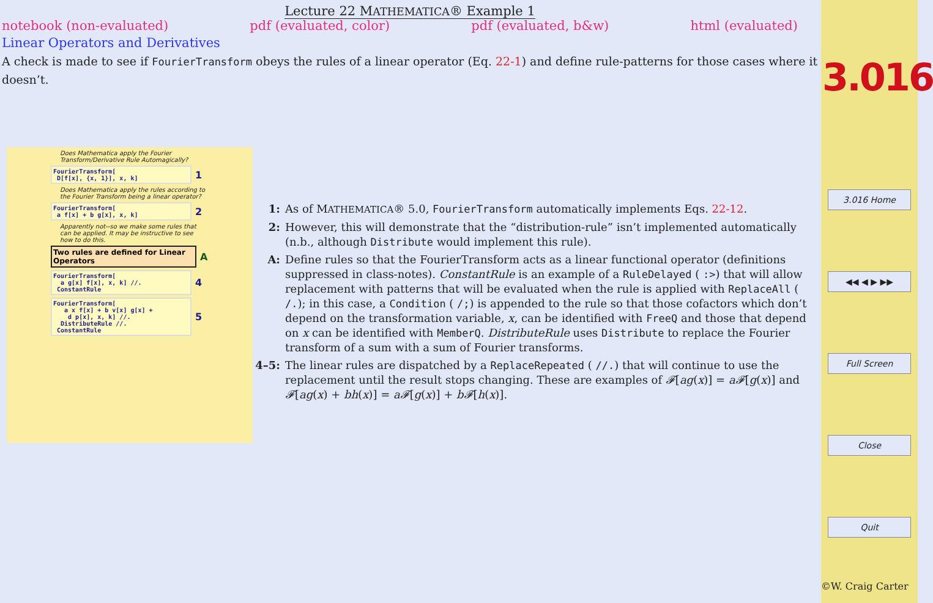Lecture 22 MATHEMATICA® Example 1
notebook (non-evaluated) pdf (evaluated, color) pdf (evaluated, b&w) html (evaluated)
Linear Operators and Derivatives
A check is made to see if FourierTransform obeys the rules of a linear operator (Eq. 22-1) and define rule-patterns for those cases where it doesn’t.
Does Mathematica apply the Fourier Transform/Derivative Rule Automagically?
FourierTransform[
D[f[x], {x, 1}], x, k]
1
Does Mathematica apply the rules according to the Fourier Transform being a linear operator?
FourierTransform[
a f[x] + b g[x], x, k]
2
Apparently not--so we make some rules that can be applied. It may be instructive to see how to do this.
Two rules are defined for Linear Operators
A
FourierTransform[
a g[x] f[x], x, k] //.
ConstantRule
4
FourierTransform[
a x f[x] + b v[x] g[x] +
d p[x], x, k] //.
DistributeRule //.
ConstantRule
5
1: As of MATHEMATICA® 5.0, FourierTransform automatically implements Eqs. 22-12.
2: However, this will demonstrate that the “distribution-rule” isn’t implemented automatically (n.b., although Distribute would implement this rule).
A: Define rules so that the FourierTransform acts as a linear functional operator (definitions suppressed in class-notes). ConstantRule is an example of a RuleDelayed ( :>) that will allow replacement with patterns that will be evaluated when the rule is applied with ReplaceAll ( /.); in this case, a Condition ( /;) is appended to the rule so that those cofactors which don’t depend on the transformation variable, x, can be identified with FreeQ and those that depend on x can be identified with MemberQ. DistributeRule uses Distribute to replace the Fourier transform of a sum with a sum of Fourier transforms.
4–5: The linear rules are dispatched by a ReplaceRepeated ( //.) that will continue to use the replacement until the result stops changing. These are examples of 𝓕[ag(x)] = a𝓕[g(x)] and 𝓕[ag(x) + bh(x)] = a𝓕[g(x)] + b𝓕[h(x)].
3.016
3.016 Home
◀◀ ◀ ▶ ▶▶
Full Screen
Close
Quit
©W. Craig Carter